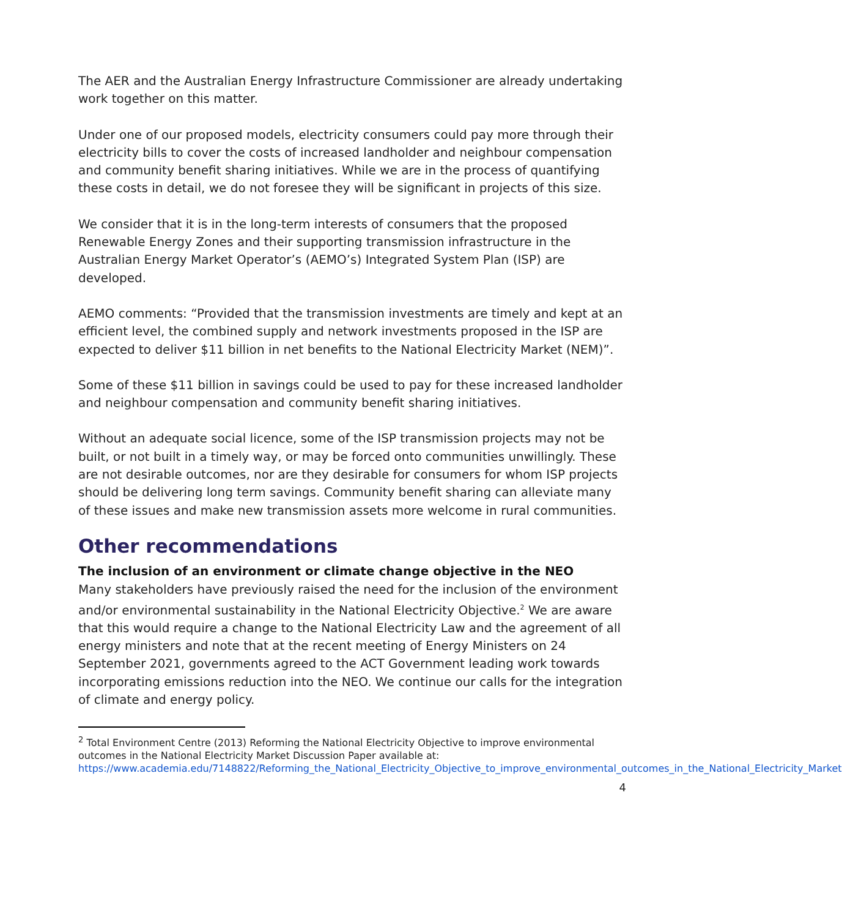The AER and the Australian Energy Infrastructure Commissioner are already undertaking work together on this matter.
Under one of our proposed models, electricity consumers could pay more through their electricity bills to cover the costs of increased landholder and neighbour compensation and community benefit sharing initiatives. While we are in the process of quantifying these costs in detail, we do not foresee they will be significant in projects of this size.
We consider that it is in the long-term interests of consumers that the proposed Renewable Energy Zones and their supporting transmission infrastructure in the Australian Energy Market Operator’s (AEMO’s) Integrated System Plan (ISP) are developed.
AEMO comments: “Provided that the transmission investments are timely and kept at an efficient level, the combined supply and network investments proposed in the ISP are expected to deliver $11 billion in net benefits to the National Electricity Market (NEM)”.
Some of these $11 billion in savings could be used to pay for these increased landholder and neighbour compensation and community benefit sharing initiatives.
Without an adequate social licence, some of the ISP transmission projects may not be built, or not built in a timely way, or may be forced onto communities unwillingly. These are not desirable outcomes, nor are they desirable for consumers for whom ISP projects should be delivering long term savings. Community benefit sharing can alleviate many of these issues and make new transmission assets more welcome in rural communities.
Other recommendations
The inclusion of an environment or climate change objective in the NEO
Many stakeholders have previously raised the need for the inclusion of the environment and/or environmental sustainability in the National Electricity Objective.<sup>2</sup> We are aware that this would require a change to the National Electricity Law and the agreement of all energy ministers and note that at the recent meeting of Energy Ministers on 24 September 2021, governments agreed to the ACT Government leading work towards incorporating emissions reduction into the NEO. We continue our calls for the integration of climate and energy policy.
<sup>2</sup> Total Environment Centre (2013) Reforming the National Electricity Objective to improve environmental outcomes in the National Electricity Market Discussion Paper available at: https://www.academia.edu/7148822/Reforming_the_National_Electricity_Objective_to_improve_environmental_outcomes_in_the_National_Electricity_Market
4